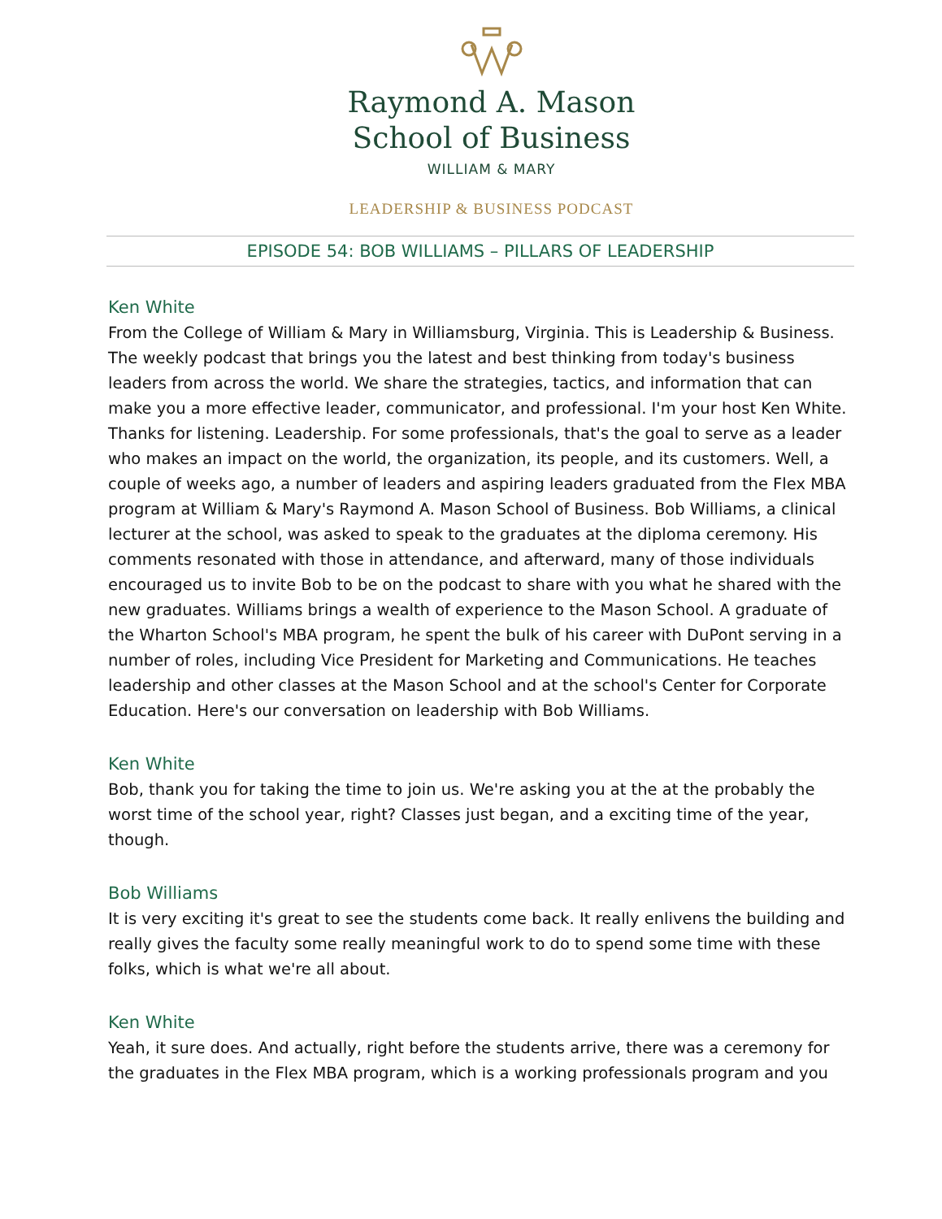Raymond A. Mason
School of Business
WILLIAM & MARY
LEADERSHIP & BUSINESS PODCAST
EPISODE 54: BOB WILLIAMS – PILLARS OF LEADERSHIP
Ken White
From the College of William & Mary in Williamsburg, Virginia. This is Leadership & Business. The weekly podcast that brings you the latest and best thinking from today's business leaders from across the world. We share the strategies, tactics, and information that can make you a more effective leader, communicator, and professional. I'm your host Ken White. Thanks for listening. Leadership. For some professionals, that's the goal to serve as a leader who makes an impact on the world, the organization, its people, and its customers. Well, a couple of weeks ago, a number of leaders and aspiring leaders graduated from the Flex MBA program at William & Mary's Raymond A. Mason School of Business. Bob Williams, a clinical lecturer at the school, was asked to speak to the graduates at the diploma ceremony. His comments resonated with those in attendance, and afterward, many of those individuals encouraged us to invite Bob to be on the podcast to share with you what he shared with the new graduates. Williams brings a wealth of experience to the Mason School. A graduate of the Wharton School's MBA program, he spent the bulk of his career with DuPont serving in a number of roles, including Vice President for Marketing and Communications. He teaches leadership and other classes at the Mason School and at the school's Center for Corporate Education. Here's our conversation on leadership with Bob Williams.
Ken White
Bob, thank you for taking the time to join us. We're asking you at the at the probably the worst time of the school year, right? Classes just began, and a exciting time of the year, though.
Bob Williams
It is very exciting it's great to see the students come back. It really enlivens the building and really gives the faculty some really meaningful work to do to spend some time with these folks, which is what we're all about.
Ken White
Yeah, it sure does. And actually, right before the students arrive, there was a ceremony for the graduates in the Flex MBA program, which is a working professionals program and you